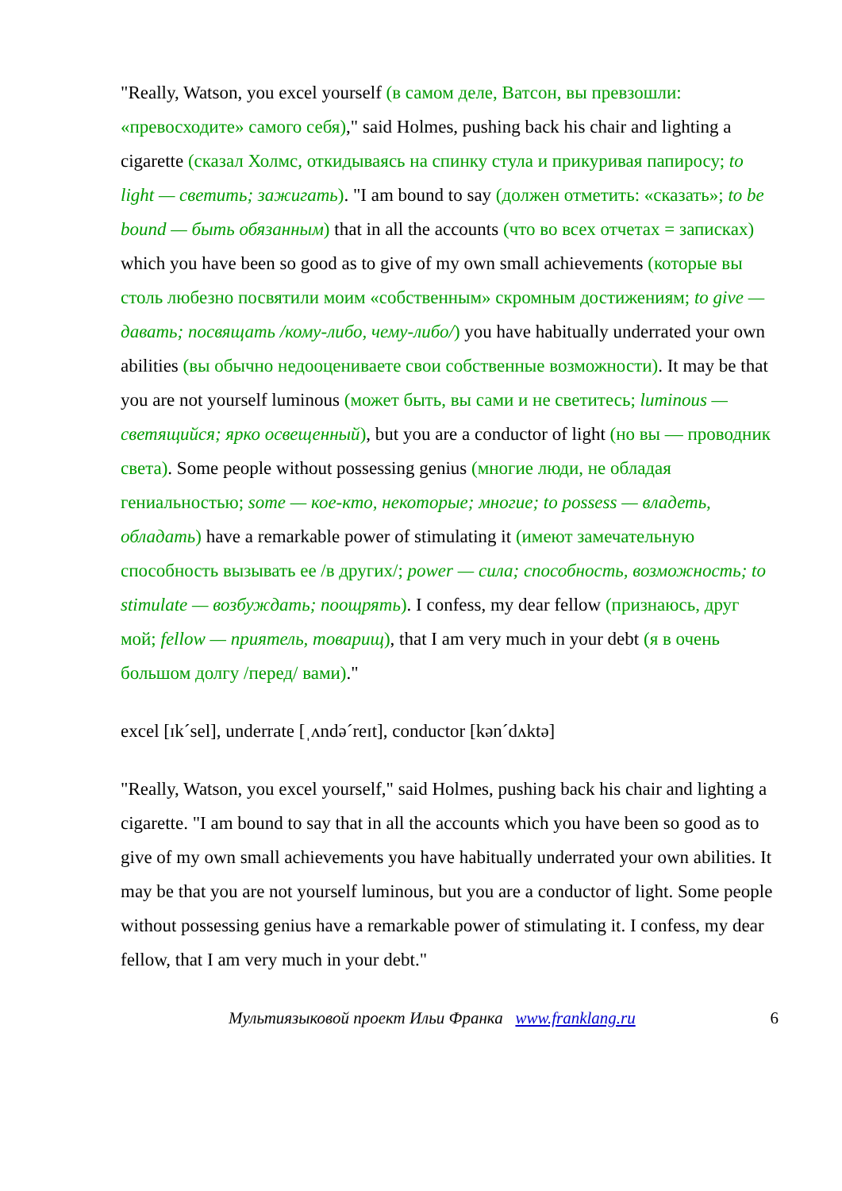"Really, Watson, you excel yourself (в самом деле, Ватсон, вы превзошли: «превосходите» самого себя)," said Holmes, pushing back his chair and lighting a cigarette (сказал Холмс, откидываясь на спинку стула и прикуривая папиросу; to light — светить; зажигать). "I am bound to say (должен отметить: «сказать»; to be bound — быть обязанным) that in all the accounts (что во всех отчетах = записках) which you have been so good as to give of my own small achievements (которые вы столь любезно посвятили моим «собственным» скромным достижениям; to give — давать; посвящать /кому-либо, чему-либо/) you have habitually underrated your own abilities (вы обычно недооцениваете свои собственные возможности). It may be that you are not yourself luminous (может быть, вы сами и не светитесь; luminous — светящийся; ярко освещенный), but you are a conductor of light (но вы — проводник света). Some people without possessing genius (многие люди, не обладая гениальностью; some — кое-кто, некоторые; многие; to possess — владеть, обладать) have a remarkable power of stimulating it (имеют замечательную способность вызывать ее /в других/; power — сила; способность, возможность; to stimulate — возбуждать; поощрять). I confess, my dear fellow (признаюсь, друг мой; fellow — приятель, товарищ), that I am very much in your debt (я в очень большом долгу /перед/ вами)."
excel [ɪk´sel], underrate [ˌʌndə´reɪt], conductor [kən´dʌktə]
"Really, Watson, you excel yourself," said Holmes, pushing back his chair and lighting a cigarette. "I am bound to say that in all the accounts which you have been so good as to give of my own small achievements you have habitually underrated your own abilities. It may be that you are not yourself luminous, but you are a conductor of light. Some people without possessing genius have a remarkable power of stimulating it. I confess, my dear fellow, that I am very much in your debt."
Мультиязыковой проект Ильи Франка www.franklang.ru 6